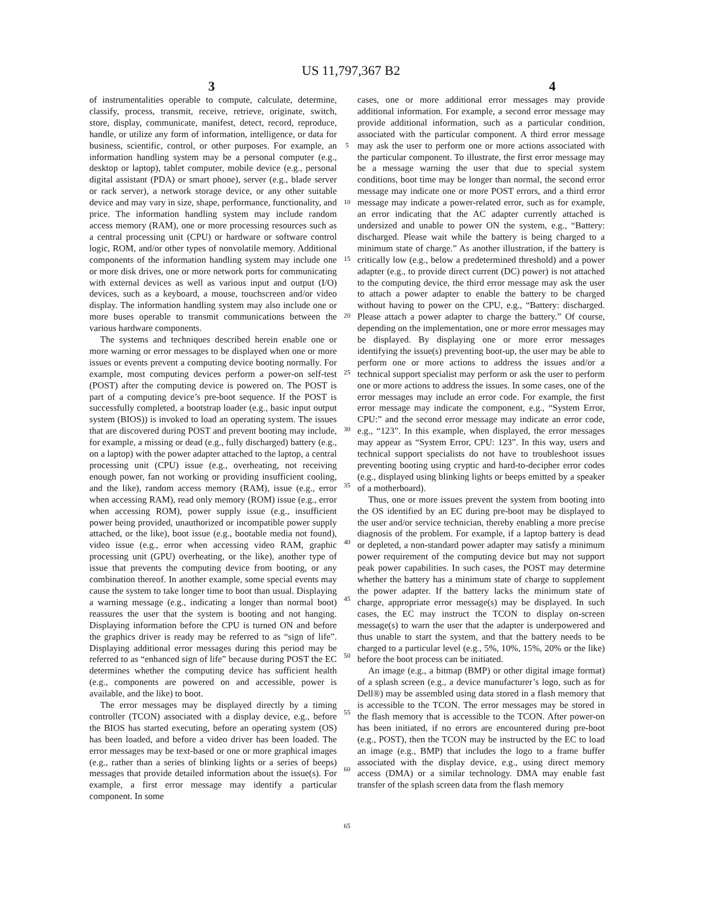US 11,797,367 B2
3 4
of instrumentalities operable to compute, calculate, determine, classify, process, transmit, receive, retrieve, originate, switch, store, display, communicate, manifest, detect, record, reproduce, handle, or utilize any form of information, intelligence, or data for business, scientific, control, or other purposes. For example, an information handling system may be a personal computer (e.g., desktop or laptop), tablet computer, mobile device (e.g., personal digital assistant (PDA) or smart phone), server (e.g., blade server or rack server), a network storage device, or any other suitable device and may vary in size, shape, performance, functionality, and price. The information handling system may include random access memory (RAM), one or more processing resources such as a central processing unit (CPU) or hardware or software control logic, ROM, and/or other types of nonvolatile memory. Additional components of the information handling system may include one or more disk drives, one or more network ports for communicating with external devices as well as various input and output (I/O) devices, such as a keyboard, a mouse, touchscreen and/or video display. The information handling system may also include one or more buses operable to transmit communications between the various hardware components.
The systems and techniques described herein enable one or more warning or error messages to be displayed when one or more issues or events prevent a computing device booting normally. For example, most computing devices perform a power-on self-test (POST) after the computing device is powered on. The POST is part of a computing device’s pre-boot sequence. If the POST is successfully completed, a bootstrap loader (e.g., basic input output system (BIOS)) is invoked to load an operating system. The issues that are discovered during POST and prevent booting may include, for example, a missing or dead (e.g., fully discharged) battery (e.g., on a laptop) with the power adapter attached to the laptop, a central processing unit (CPU) issue (e.g., overheating, not receiving enough power, fan not working or providing insufficient cooling, and the like), random access memory (RAM), issue (e.g., error when accessing RAM), read only memory (ROM) issue (e.g., error when accessing ROM), power supply issue (e.g., insufficient power being provided, unauthorized or incompatible power supply attached, or the like), boot issue (e.g., bootable media not found), video issue (e.g., error when accessing video RAM, graphic processing unit (GPU) overheating, or the like), another type of issue that prevents the computing device from booting, or any combination thereof. In another example, some special events may cause the system to take longer time to boot than usual. Displaying a warning message (e.g., indicating a longer than normal boot) reassures the user that the system is booting and not hanging. Displaying information before the CPU is turned ON and before the graphics driver is ready may be referred to as “sign of life”. Displaying additional error messages during this period may be referred to as “enhanced sign of life” because during POST the EC determines whether the computing device has sufficient health (e.g., components are powered on and accessible, power is available, and the like) to boot.
The error messages may be displayed directly by a timing controller (TCON) associated with a display device, e.g., before the BIOS has started executing, before an operating system (OS) has been loaded, and before a video driver has been loaded. The error messages may be text-based or one or more graphical images (e.g., rather than a series of blinking lights or a series of beeps) messages that provide detailed information about the issue(s). For example, a first error message may identify a particular component. In some
5
10
15
20
25
30
35
40
45
50
55
60
65
cases, one or more additional error messages may provide additional information. For example, a second error message may provide additional information, such as a particular condition, associated with the particular component. A third error message may ask the user to perform one or more actions associated with the particular component. To illustrate, the first error message may be a message warning the user that due to special system conditions, boot time may be longer than normal, the second error message may indicate one or more POST errors, and a third error message may indicate a power-related error, such as for example, an error indicating that the AC adapter currently attached is undersized and unable to power ON the system, e.g., “Battery: discharged. Please wait while the battery is being charged to a minimum state of charge.” As another illustration, if the battery is critically low (e.g., below a predetermined threshold) and a power adapter (e.g., to provide direct current (DC) power) is not attached to the computing device, the third error message may ask the user to attach a power adapter to enable the battery to be charged without having to power on the CPU, e.g., “Battery: discharged. Please attach a power adapter to charge the battery.” Of course, depending on the implementation, one or more error messages may be displayed. By displaying one or more error messages identifying the issue(s) preventing boot-up, the user may be able to perform one or more actions to address the issues and/or a technical support specialist may perform or ask the user to perform one or more actions to address the issues. In some cases, one of the error messages may include an error code. For example, the first error message may indicate the component, e.g., “System Error, CPU:” and the second error message may indicate an error code, e.g., “123”. In this example, when displayed, the error messages may appear as “System Error, CPU: 123”. In this way, users and technical support specialists do not have to troubleshoot issues preventing booting using cryptic and hard-to-decipher error codes (e.g., displayed using blinking lights or beeps emitted by a speaker of a motherboard).
Thus, one or more issues prevent the system from booting into the OS identified by an EC during pre-boot may be displayed to the user and/or service technician, thereby enabling a more precise diagnosis of the problem. For example, if a laptop battery is dead or depleted, a non-standard power adapter may satisfy a minimum power requirement of the computing device but may not support peak power capabilities. In such cases, the POST may determine whether the battery has a minimum state of charge to supplement the power adapter. If the battery lacks the minimum state of charge, appropriate error message(s) may be displayed. In such cases, the EC may instruct the TCON to display on-screen message(s) to warn the user that the adapter is underpowered and thus unable to start the system, and that the battery needs to be charged to a particular level (e.g., 5%, 10%, 15%, 20% or the like) before the boot process can be initiated.
An image (e.g., a bitmap (BMP) or other digital image format) of a splash screen (e.g., a device manufacturer’s logo, such as for Dell®) may be assembled using data stored in a flash memory that is accessible to the TCON. The error messages may be stored in the flash memory that is accessible to the TCON. After power-on has been initiated, if no errors are encountered during pre-boot (e.g., POST), then the TCON may be instructed by the EC to load an image (e.g., BMP) that includes the logo to a frame buffer associated with the display device, e.g., using direct memory access (DMA) or a similar technology. DMA may enable fast transfer of the splash screen data from the flash memory